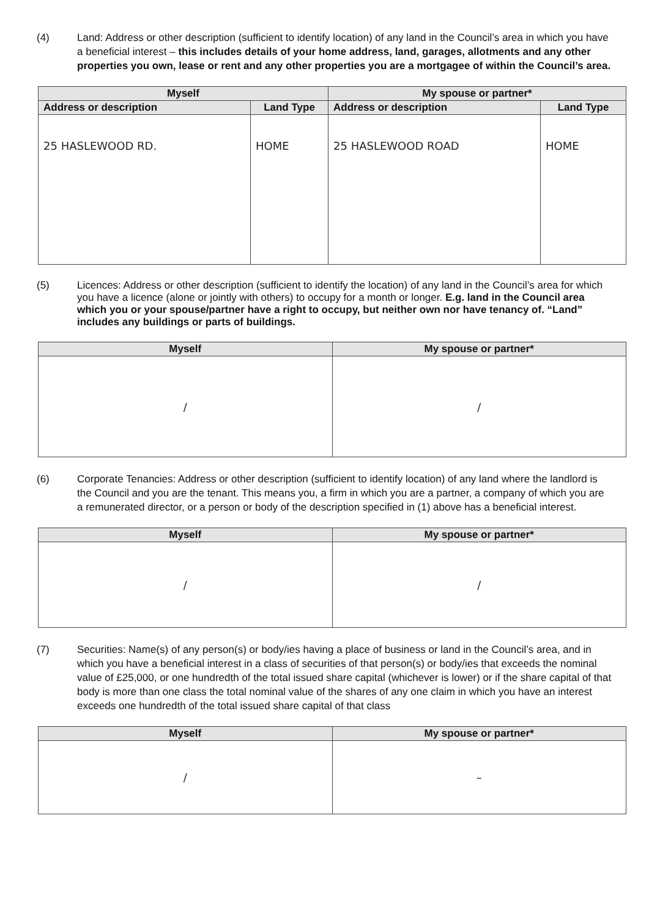(4) Land: Address or other description (sufficient to identify location) of any land in the Council’s area in which you have a beneficial interest – this includes details of your home address, land, garages, allotments and any other properties you own, lease or rent and any other properties you are a mortgagee of within the Council’s area.
| Myself | | My spouse or partner* | |
| --- | --- | --- | --- |
| Address or description | Land Type | Address or description | Land Type |
| 25 HASLEWOOD RD. | HOME | 25 HASLEWOOD ROAD | HOME |
(5) Licences: Address or other description (sufficient to identify the location) of any land in the Council’s area for which you have a licence (alone or jointly with others) to occupy for a month or longer. E.g. land in the Council area which you or your spouse/partner have a right to occupy, but neither own nor have tenancy of. “Land” includes any buildings or parts of buildings.
| Myself | My spouse or partner* |
| --- | --- |
| / | / |
(6) Corporate Tenancies: Address or other description (sufficient to identify location) of any land where the landlord is the Council and you are the tenant. This means you, a firm in which you are a partner, a company of which you are a remunerated director, or a person or body of the description specified in (1) above has a beneficial interest.
| Myself | My spouse or partner* |
| --- | --- |
| / | / |
(7) Securities: Name(s) of any person(s) or body/ies having a place of business or land in the Council’s area, and in which you have a beneficial interest in a class of securities of that person(s) or body/ies that exceeds the nominal value of £25,000, or one hundredth of the total issued share capital (whichever is lower) or if the share capital of that body is more than one class the total nominal value of the shares of any one claim in which you have an interest exceeds one hundredth of the total issued share capital of that class
| Myself | My spouse or partner* |
| --- | --- |
| / | – |